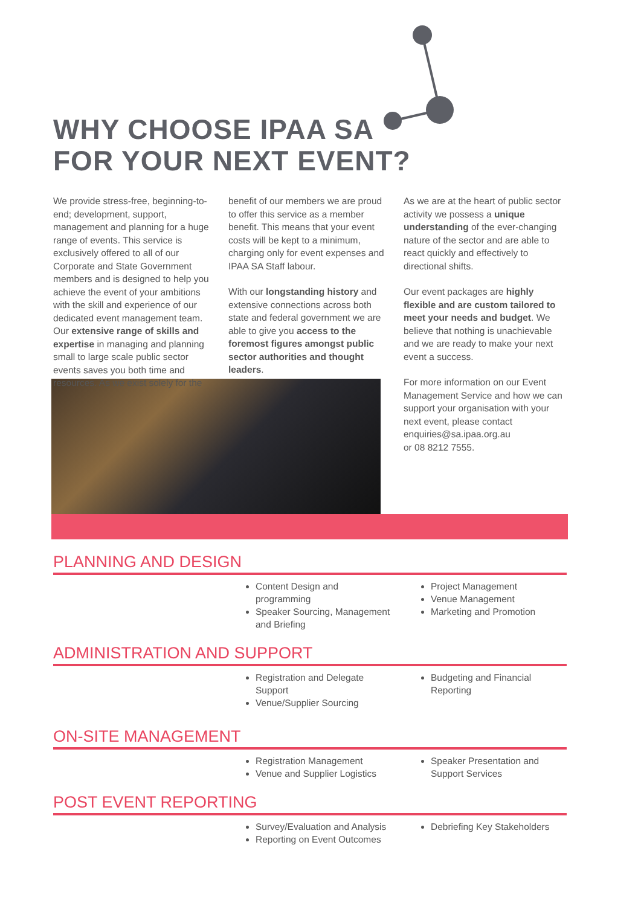WHY CHOOSE IPAA SA
FOR YOUR NEXT EVENT?
We provide stress-free, beginning-to-end; development, support, management and planning for a huge range of events. This service is exclusively offered to all of our Corporate and State Government members and is designed to help you achieve the event of your ambitions with the skill and experience of our dedicated event management team. Our extensive range of skills and expertise in managing and planning small to large scale public sector events saves you both time and resources. As we exist solely for the
benefit of our members we are proud to offer this service as a member benefit. This means that your event costs will be kept to a minimum, charging only for event expenses and IPAA SA Staff labour.
With our longstanding history and extensive connections across both state and federal government we are able to give you access to the foremost figures amongst public sector authorities and thought leaders.
As we are at the heart of public sector activity we possess a unique understanding of the ever-changing nature of the sector and are able to react quickly and effectively to directional shifts.
Our event packages are highly flexible and are custom tailored to meet your needs and budget. We believe that nothing is unachievable and we are ready to make your next event a success.
For more information on our Event Management Service and how we can support your organisation with your next event, please contact enquiries@sa.ipaa.org.au
or 08 8212 7555.
PLANNING AND DESIGN
Content Design and programming
Speaker Sourcing, Management and Briefing
Project Management
Venue Management
Marketing and Promotion
ADMINISTRATION AND SUPPORT
Registration and Delegate Support
Venue/Supplier Sourcing
Budgeting and Financial Reporting
ON-SITE MANAGEMENT
Registration Management
Venue and Supplier Logistics
Speaker Presentation and Support Services
POST EVENT REPORTING
Survey/Evaluation and Analysis
Reporting on Event Outcomes
Debriefing Key Stakeholders